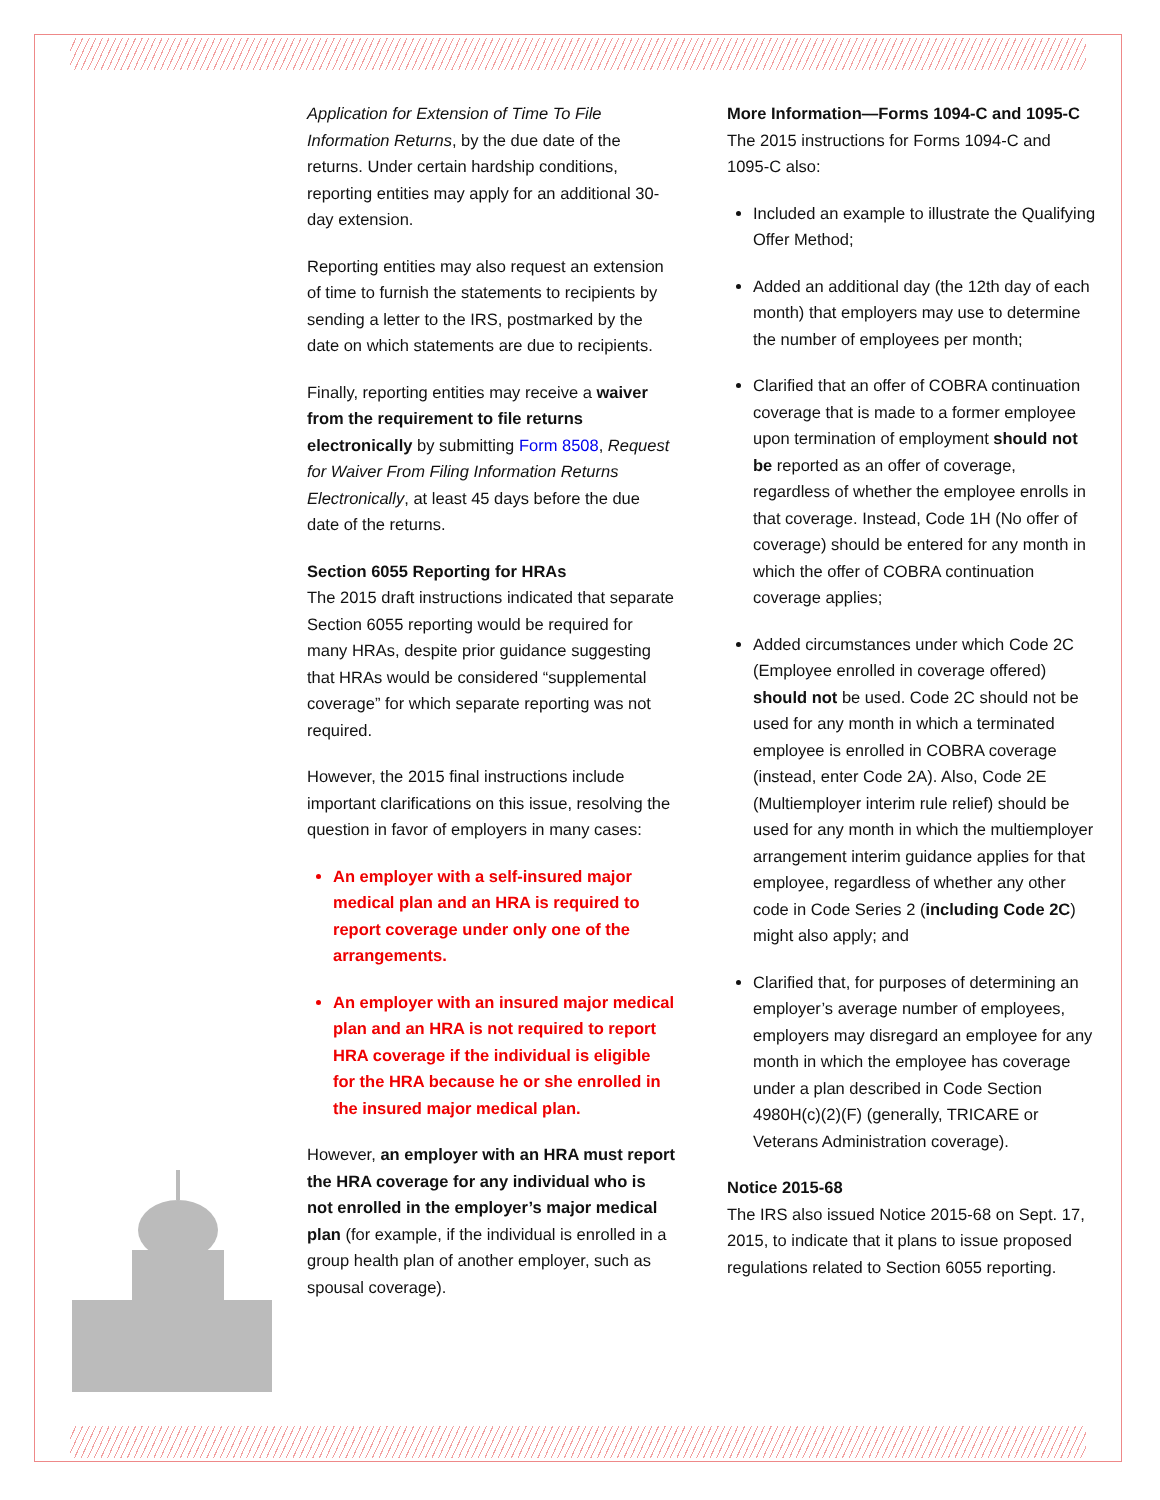Application for Extension of Time To File Information Returns, by the due date of the returns. Under certain hardship conditions, reporting entities may apply for an additional 30-day extension.
Reporting entities may also request an extension of time to furnish the statements to recipients by sending a letter to the IRS, postmarked by the date on which statements are due to recipients.
Finally, reporting entities may receive a waiver from the requirement to file returns electronically by submitting Form 8508, Request for Waiver From Filing Information Returns Electronically, at least 45 days before the due date of the returns.
Section 6055 Reporting for HRAs
The 2015 draft instructions indicated that separate Section 6055 reporting would be required for many HRAs, despite prior guidance suggesting that HRAs would be considered “supplemental coverage” for which separate reporting was not required.
However, the 2015 final instructions include important clarifications on this issue, resolving the question in favor of employers in many cases:
An employer with a self-insured major medical plan and an HRA is required to report coverage under only one of the arrangements.
An employer with an insured major medical plan and an HRA is not required to report HRA coverage if the individual is eligible for the HRA because he or she enrolled in the insured major medical plan.
However, an employer with an HRA must report the HRA coverage for any individual who is not enrolled in the employer’s major medical plan (for example, if the individual is enrolled in a group health plan of another employer, such as spousal coverage).
More Information—Forms 1094-C and 1095-C
The 2015 instructions for Forms 1094-C and 1095-C also:
Included an example to illustrate the Qualifying Offer Method;
Added an additional day (the 12th day of each month) that employers may use to determine the number of employees per month;
Clarified that an offer of COBRA continuation coverage that is made to a former employee upon termination of employment should not be reported as an offer of coverage, regardless of whether the employee enrolls in that coverage. Instead, Code 1H (No offer of coverage) should be entered for any month in which the offer of COBRA continuation coverage applies;
Added circumstances under which Code 2C (Employee enrolled in coverage offered) should not be used. Code 2C should not be used for any month in which a terminated employee is enrolled in COBRA coverage (instead, enter Code 2A). Also, Code 2E (Multiemployer interim rule relief) should be used for any month in which the multiemployer arrangement interim guidance applies for that employee, regardless of whether any other code in Code Series 2 (including Code 2C) might also apply; and
Clarified that, for purposes of determining an employer’s average number of employees, employers may disregard an employee for any month in which the employee has coverage under a plan described in Code Section 4980H(c)(2)(F) (generally, TRICARE or Veterans Administration coverage).
Notice 2015-68
The IRS also issued Notice 2015-68 on Sept. 17, 2015, to indicate that it plans to issue proposed regulations related to Section 6055 reporting.